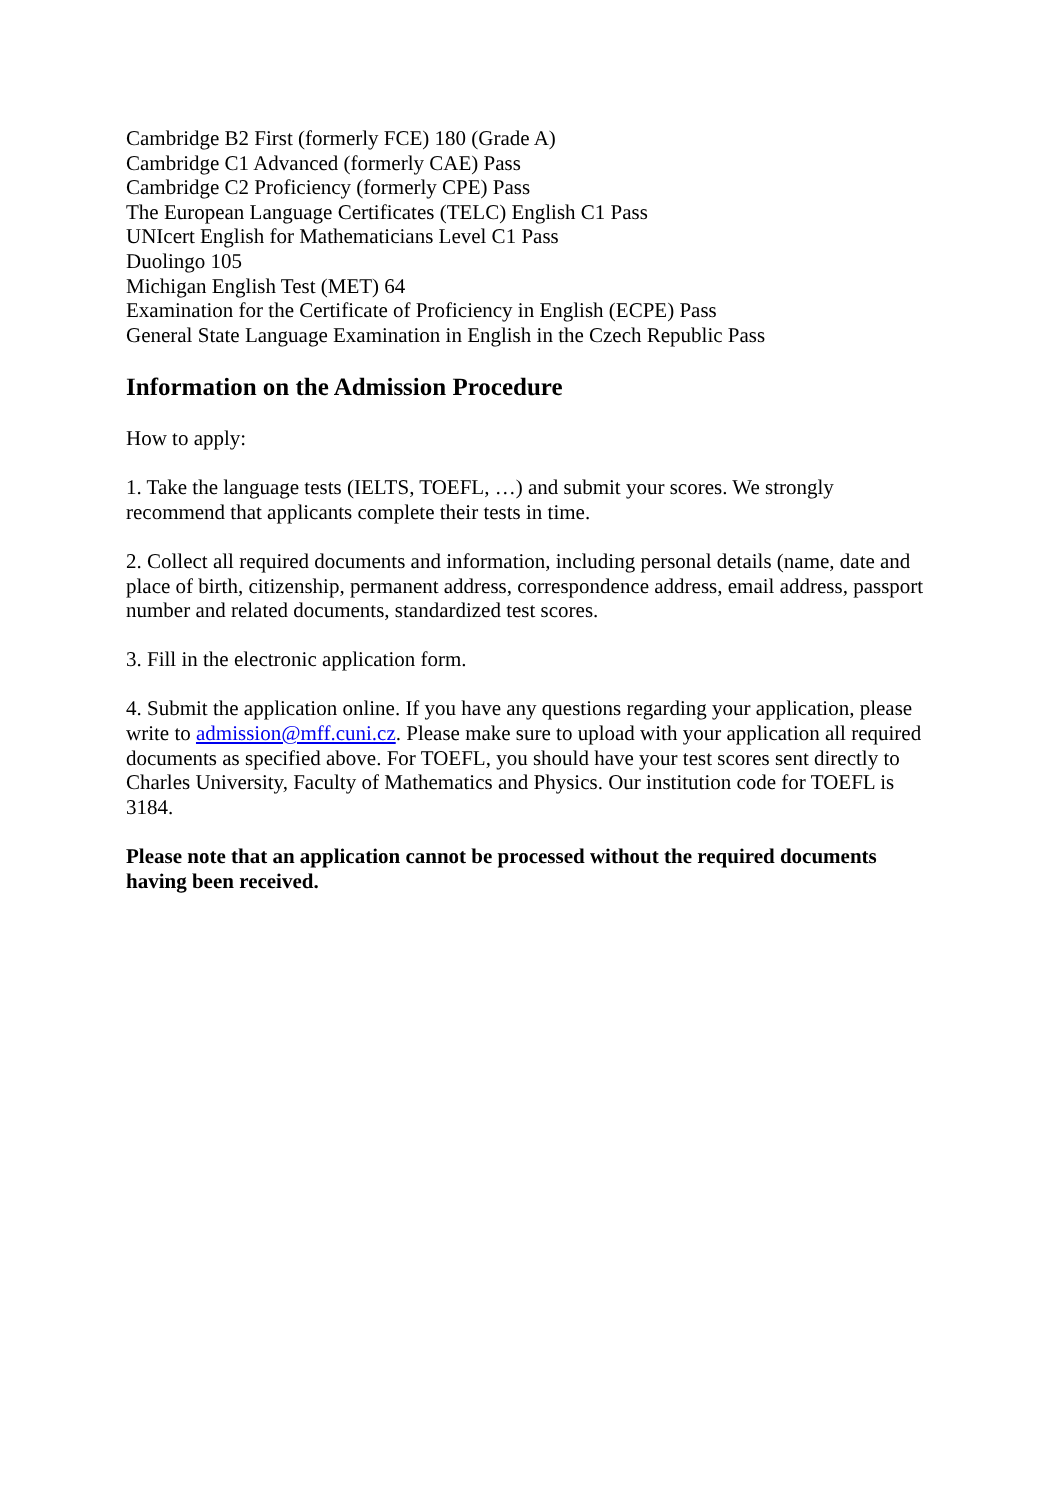Cambridge B2 First (formerly FCE) 180 (Grade A)
Cambridge C1 Advanced (formerly CAE) Pass
Cambridge C2 Proficiency (formerly CPE) Pass
The European Language Certificates (TELC) English C1 Pass
UNIcert English for Mathematicians Level C1 Pass
Duolingo 105
Michigan English Test (MET) 64
Examination for the Certificate of Proficiency in English (ECPE) Pass
General State Language Examination in English in the Czech Republic Pass
Information on the Admission Procedure
How to apply:
1. Take the language tests (IELTS, TOEFL, …) and submit your scores. We strongly recommend that applicants complete their tests in time.
2. Collect all required documents and information, including personal details (name, date and place of birth, citizenship, permanent address, correspondence address, email address, passport number and related documents, standardized test scores.
3. Fill in the electronic application form.
4. Submit the application online. If you have any questions regarding your application, please write to admission@mff.cuni.cz. Please make sure to upload with your application all required documents as specified above. For TOEFL, you should have your test scores sent directly to Charles University, Faculty of Mathematics and Physics. Our institution code for TOEFL is 3184.
Please note that an application cannot be processed without the required documents having been received.